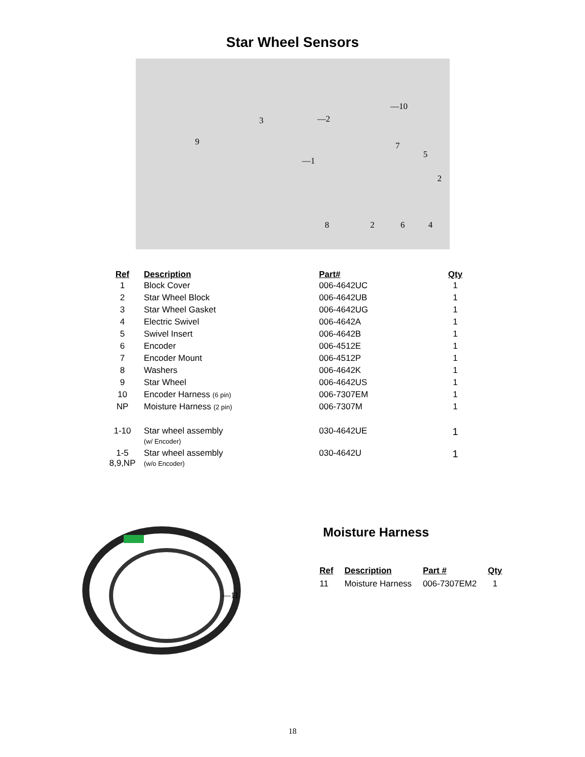Star Wheel Sensors
—10
3 —2
9
—1
7
5
2
8 2 6 4
| Ref | Description | Part# | Qty |
| --- | --- | --- | --- |
| 1 | Block Cover | 006-4642UC | 1 |
| 2 | Star Wheel Block | 006-4642UB | 1 |
| 3 | Star Wheel Gasket | 006-4642UG | 1 |
| 4 | Electric Swivel | 006-4642A | 1 |
| 5 | Swivel Insert | 006-4642B | 1 |
| 6 | Encoder | 006-4512E | 1 |
| 7 | Encoder Mount | 006-4512P | 1 |
| 8 | Washers | 006-4642K | 1 |
| 9 | Star Wheel | 006-4642US | 1 |
| 10 | Encoder Harness (6 pin) | 006-7307EM | 1 |
| NP | Moisture Harness (2 pin) | 006-7307M | 1 |
| 1-10 | Star wheel assembly (w/ Encoder) | 030-4642UE | 1 |
| 1-5 8,9,NP | Star wheel assembly (w/o Encoder) | 030-4642U | 1 |
—11
Moisture Harness
| Ref | Description | Part # | Qty |
| --- | --- | --- | --- |
| 11 | Moisture Harness | 006-7307EM2 | 1 |
18